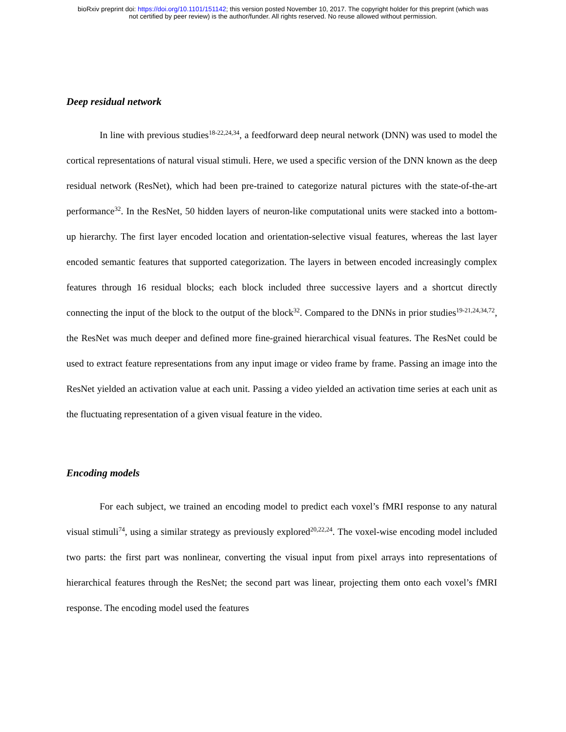bioRxiv preprint doi: https://doi.org/10.1101/151142; this version posted November 10, 2017. The copyright holder for this preprint (which was
not certified by peer review) is the author/funder. All rights reserved. No reuse allowed without permission.
Deep residual network
In line with previous studies<sup>18-22,24,34</sup>, a feedforward deep neural network (DNN) was used to model the cortical representations of natural visual stimuli. Here, we used a specific version of the DNN known as the deep residual network (ResNet), which had been pre-trained to categorize natural pictures with the state-of-the-art performance<sup>32</sup>. In the ResNet, 50 hidden layers of neuron-like computational units were stacked into a bottom-up hierarchy. The first layer encoded location and orientation-selective visual features, whereas the last layer encoded semantic features that supported categorization. The layers in between encoded increasingly complex features through 16 residual blocks; each block included three successive layers and a shortcut directly connecting the input of the block to the output of the block<sup>32</sup>. Compared to the DNNs in prior studies<sup>19-21,24,34,72</sup>, the ResNet was much deeper and defined more fine-grained hierarchical visual features. The ResNet could be used to extract feature representations from any input image or video frame by frame. Passing an image into the ResNet yielded an activation value at each unit. Passing a video yielded an activation time series at each unit as the fluctuating representation of a given visual feature in the video.
Encoding models
For each subject, we trained an encoding model to predict each voxel’s fMRI response to any natural visual stimuli<sup>74</sup>, using a similar strategy as previously explored<sup>20,22,24</sup>. The voxel-wise encoding model included two parts: the first part was nonlinear, converting the visual input from pixel arrays into representations of hierarchical features through the ResNet; the second part was linear, projecting them onto each voxel’s fMRI response. The encoding model used the features